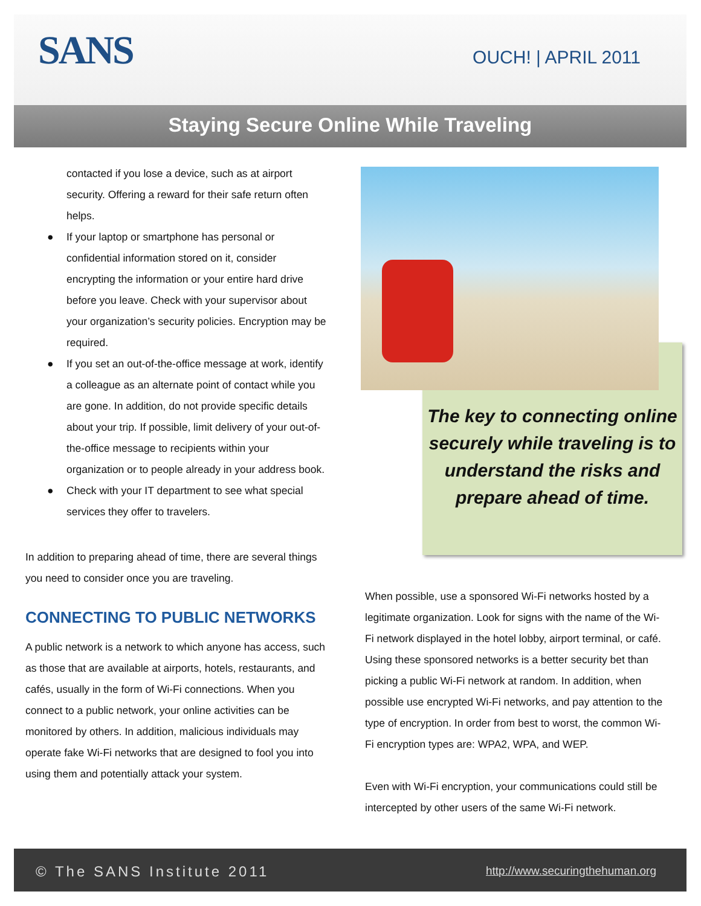SANS OUCH! | APRIL 2011
Staying Secure Online While Traveling
contacted if you lose a device, such as at airport security. Offering a reward for their safe return often helps.
● If your laptop or smartphone has personal or confidential information stored on it, consider encrypting the information or your entire hard drive before you leave. Check with your supervisor about your organization’s security policies. Encryption may be required.
● If you set an out-of-the-office message at work, identify a colleague as an alternate point of contact while you are gone. In addition, do not provide specific details about your trip. If possible, limit delivery of your out-of-the-office message to recipients within your organization or to people already in your address book.
● Check with your IT department to see what special services they offer to travelers.
In addition to preparing ahead of time, there are several things you need to consider once you are traveling.
CONNECTING TO PUBLIC NETWORKS
A public network is a network to which anyone has access, such as those that are available at airports, hotels, restaurants, and cafés, usually in the form of Wi-Fi connections. When you connect to a public network, your online activities can be monitored by others. In addition, malicious individuals may operate fake Wi-Fi networks that are designed to fool you into using them and potentially attack your system.
The key to connecting online securely while traveling is to understand the risks and prepare ahead of time.
When possible, use a sponsored Wi-Fi networks hosted by a legitimate organization. Look for signs with the name of the Wi-Fi network displayed in the hotel lobby, airport terminal, or café. Using these sponsored networks is a better security bet than picking a public Wi-Fi network at random. In addition, when possible use encrypted Wi-Fi networks, and pay attention to the type of encryption. In order from best to worst, the common Wi-Fi encryption types are: WPA2, WPA, and WEP.
Even with Wi-Fi encryption, your communications could still be intercepted by other users of the same Wi-Fi network.
© The SANS Institute 2011 http://www.securingthehuman.org